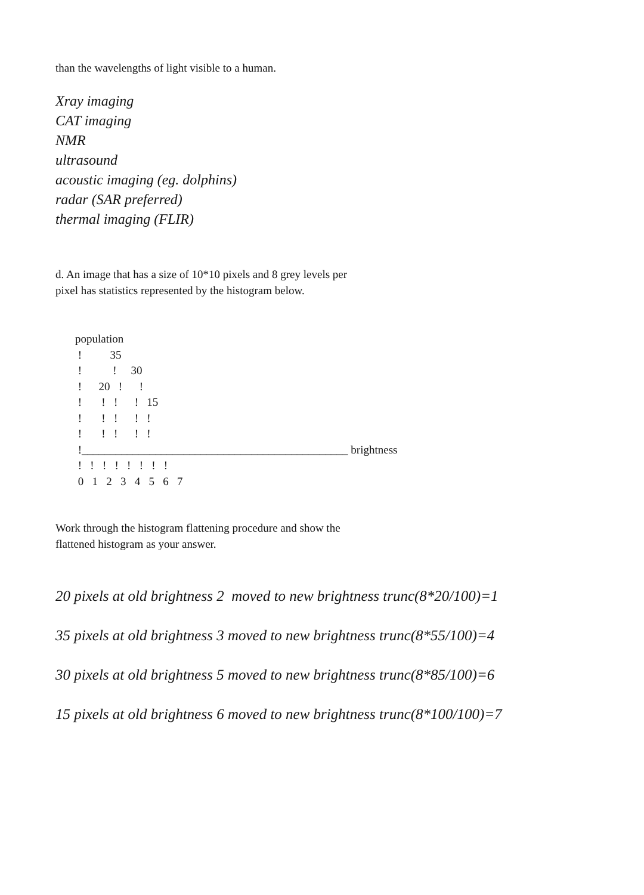than the wavelengths of light visible to a human.
Xray imaging
CAT imaging
NMR
ultrasound
acoustic imaging (eg. dolphins)
radar (SAR preferred)
thermal imaging (FLIR)
d. An image that has a size of 10*10 pixels and 8 grey levels per
pixel has statistics represented by the histogram below.
population
 !          35
 !           !     30
 !      20   !      !
 !       !   !      !   15
 !       !   !      !   !
 !       !   !      !   !
 !_______________________________________________ brightness
 !   !   !   !   !   !   !   !
 0   1   2   3   4   5   6   7
Work through the histogram flattening procedure and show the
flattened histogram as your answer.
20 pixels at old brightness 2 moved to new brightness trunc(8*20/100)=1
35 pixels at old brightness 3 moved to new brightness trunc(8*55/100)=4
30 pixels at old brightness 5 moved to new brightness trunc(8*85/100)=6
15 pixels at old brightness 6 moved to new brightness trunc(8*100/100)=7